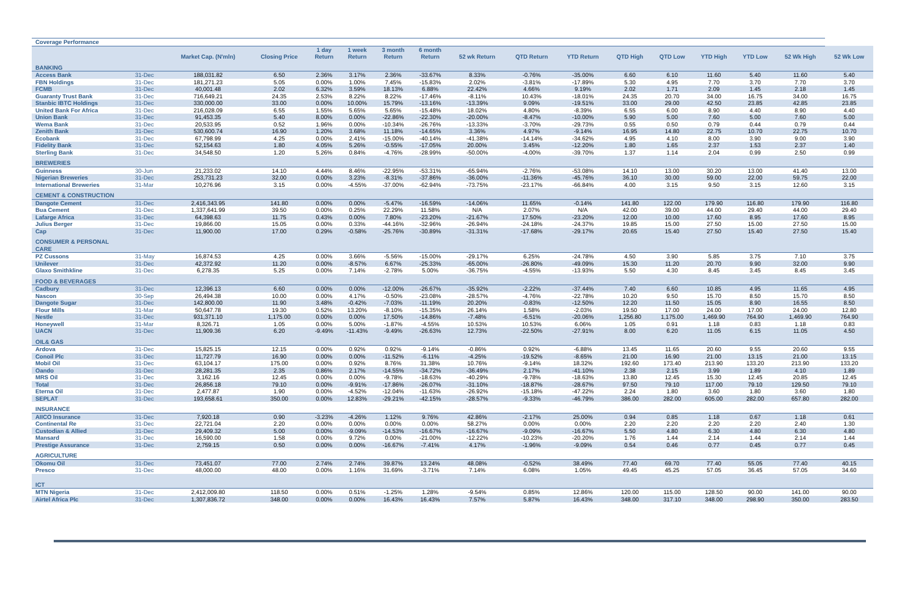| Coverage Performance | | | | | | | | | | | | | | | | |
| | | Market Cap. (N'mln) | Closing Price | 1 day Return | 1 week Return | 3 month Return | 6 month Return | 52 wk Return | QTD Return | YTD Return | QTD High | QTD Low | YTD High | YTD Low | 52 Wk High | 52 Wk Low |
| BANKING | | | | | | | | | | | | | | | | |
| Access Bank | 31-Dec | 188,031.82 | 6.50 | 2.36% | 3.17% | 2.36% | -33.67% | 8.33% | -0.76% | -35.00% | 6.60 | 6.10 | 11.60 | 5.40 | 11.60 | 5.40 |
| FBN Holdings | 31-Dec | 181,271.23 | 5.05 | 0.00% | 1.00% | 7.45% | -15.83% | 2.02% | -3.81% | -17.89% | 5.30 | 4.95 | 7.70 | 3.70 | 7.70 | 3.70 |
| FCMB | 31-Dec | 40,001.48 | 2.02 | 6.32% | 3.59% | 18.13% | 6.88% | 22.42% | 4.66% | 9.19% | 2.02 | 1.71 | 2.09 | 1.45 | 2.18 | 1.45 |
| Guaranty Trust Bank | 31-Dec | 716,649.21 | 24.35 | 2.53% | 8.22% | 8.22% | -17.46% | -8.11% | 10.43% | -18.01% | 24.35 | 20.70 | 34.00 | 16.75 | 34.00 | 16.75 |
| Stanbic IBTC Holdings | 31-Dec | 330,000.00 | 33.00 | 0.00% | 10.00% | 15.79% | -13.16% | -13.39% | 9.09% | -19.51% | 33.00 | 29.00 | 42.50 | 23.85 | 42.85 | 23.85 |
| United Bank For Africa | 31-Dec | 216,028.09 | 6.55 | 1.55% | 5.65% | 5.65% | -15.48% | 18.02% | 4.80% | -8.39% | 6.55 | 6.00 | 8.90 | 4.40 | 8.90 | 4.40 |
| Union Bank | 31-Dec | 91,453.35 | 5.40 | 8.00% | 0.00% | -22.86% | -22.30% | -20.00% | -8.47% | -10.00% | 5.90 | 5.00 | 7.60 | 5.00 | 7.60 | 5.00 |
| Wema Bank | 31-Dec | 20,533.95 | 0.52 | 1.96% | 0.00% | -10.34% | -26.76% | -13.33% | -3.70% | -29.73% | 0.55 | 0.50 | 0.79 | 0.44 | 0.79 | 0.44 |
| Zenith Bank | 31-Dec | 530,600.74 | 16.90 | 1.20% | 3.68% | 11.18% | -14.65% | 3.36% | 4.97% | -9.14% | 16.95 | 14.80 | 22.75 | 10.70 | 22.75 | 10.70 |
| Ecobank | 31-Dec | 67,798.99 | 4.25 | 0.00% | 2.41% | -15.00% | -40.14% | -41.38% | -14.14% | -34.62% | 4.95 | 4.10 | 8.00 | 3.90 | 9.00 | 3.90 |
| Fidelity Bank | 31-Dec | 52,154.63 | 1.80 | 4.05% | 5.26% | -0.55% | -17.05% | 20.00% | 3.45% | -12.20% | 1.80 | 1.65 | 2.37 | 1.53 | 2.37 | 1.40 |
| Sterling Bank | 31-Dec | 34,548.50 | 1.20 | 5.26% | 0.84% | -4.76% | -28.99% | -50.00% | -4.00% | -39.70% | 1.37 | 1.14 | 2.04 | 0.99 | 2.50 | 0.99 |
| BREWERIES | | | | | | | | | | | | | | | | |
| Guinness | 30-Jun | 21,233.02 | 14.10 | 4.44% | 8.46% | -22.95% | -53.31% | -65.94% | -2.76% | -53.08% | 14.10 | 13.00 | 30.20 | 13.00 | 41.40 | 13.00 |
| Nigerian Breweries | 31-Dec | 253,731.23 | 32.00 | 0.00% | 3.23% | -8.31% | -37.86% | -36.00% | -11.36% | -45.76% | 36.10 | 30.00 | 59.00 | 22.00 | 59.75 | 22.00 |
| International Breweries | 31-Mar | 10,276.96 | 3.15 | 0.00% | -4.55% | -37.00% | -62.94% | -73.75% | -23.17% | -66.84% | 4.00 | 3.15 | 9.50 | 3.15 | 12.60 | 3.15 |
| CEMENT & CONSTRUCTION | | | | | | | | | | | | | | | | |
| Dangote Cement | 31-Dec | 2,416,343.95 | 141.80 | 0.00% | 0.00% | -5.47% | -16.59% | -14.06% | 11.65% | -0.14% | 141.80 | 122.00 | 179.90 | 116.80 | 179.90 | 116.80 |
| Bua Cement | 31-Dec | 1,337,641.99 | 39.50 | 0.00% | 0.25% | 22.29% | 11.58% | N/A | 2.07% | N/A | 42.00 | 39.00 | 44.00 | 29.40 | 44.00 | 29.40 |
| Lafarge Africa | 31-Dec | 64,398.63 | 11.75 | 0.43% | 0.00% | 7.80% | -23.20% | -21.67% | 17.50% | -23.20% | 12.00 | 10.00 | 17.60 | 8.95 | 17.60 | 8.95 |
| Julius Berger | 31-Dec | 19,866.00 | 15.05 | 0.00% | 0.33% | -44.16% | -32.96% | -26.94% | -24.18% | -24.37% | 19.85 | 15.00 | 27.50 | 15.00 | 27.50 | 15.00 |
| Cap | 31-Dec | 11,900.00 | 17.00 | 0.29% | -0.58% | -25.76% | -30.89% | -31.31% | -17.68% | -29.17% | 20.65 | 15.40 | 27.50 | 15.40 | 27.50 | 15.40 |
| CONSUMER & PERSONAL CARE | | | | | | | | | | | | | | | | |
| PZ Cussons | 31-May | 16,874.53 | 4.25 | 0.00% | 3.66% | -5.56% | -15.00% | -29.17% | 6.25% | -24.78% | 4.50 | 3.90 | 5.85 | 3.75 | 7.10 | 3.75 |
| Unilever | 31-Dec | 42,372.92 | 11.20 | 0.00% | -8.57% | 6.67% | -25.33% | -65.00% | -26.80% | -49.09% | 15.30 | 11.20 | 20.70 | 9.90 | 32.00 | 9.90 |
| Glaxo Smithkline | 31-Dec | 6,278.35 | 5.25 | 0.00% | 7.14% | -2.78% | 5.00% | -36.75% | -4.55% | -13.93% | 5.50 | 4.30 | 8.45 | 3.45 | 8.45 | 3.45 |
| FOOD & BEVERAGES | | | | | | | | | | | | | | | | |
| Cadbury | 31-Dec | 12,396.13 | 6.60 | 0.00% | 0.00% | -12.00% | -26.67% | -35.92% | -2.22% | -37.44% | 7.40 | 6.60 | 10.85 | 4.95 | 11.65 | 4.95 |
| Nascon | 30-Sep | 26,494.38 | 10.00 | 0.00% | 4.17% | -0.50% | -23.08% | -28.57% | -4.76% | -22.78% | 10.20 | 9.50 | 15.70 | 8.50 | 15.70 | 8.50 |
| Dangote Sugar | 31-Dec | 142,800.00 | 11.90 | 3.48% | -0.42% | -7.03% | -11.19% | 20.20% | -0.83% | -12.50% | 12.20 | 11.50 | 15.05 | 8.90 | 16.55 | 8.50 |
| Flour Mills | 31-Mar | 50,647.78 | 19.30 | 0.52% | 13.20% | -8.10% | -15.35% | 26.14% | 1.58% | -2.03% | 19.50 | 17.00 | 24.00 | 17.00 | 24.00 | 12.80 |
| Nestle | 31-Dec | 931,371.10 | 1,175.00 | 0.00% | 0.00% | 17.50% | -14.86% | -7.48% | -6.51% | -20.06% | 1,256.80 | 1,175.00 | 1,469.90 | 764.90 | 1,469.90 | 764.90 |
| Honeywell | 31-Mar | 8,326.71 | 1.05 | 0.00% | 5.00% | -1.87% | -4.55% | 10.53% | 10.53% | 6.06% | 1.05 | 0.91 | 1.18 | 0.83 | 1.18 | 0.83 |
| UACN | 31-Dec | 11,909.36 | 6.20 | -9.49% | -11.43% | -9.49% | -26.63% | 12.73% | -22.50% | -27.91% | 8.00 | 6.20 | 11.05 | 6.15 | 11.05 | 4.50 |
| OIL& GAS | | | | | | | | | | | | | | | | |
| Ardova | 31-Dec | 15,825.15 | 12.15 | 0.00% | 0.92% | 0.92% | -9.14% | -0.86% | 0.92% | -6.88% | 13.45 | 11.65 | 20.60 | 9.55 | 20.60 | 9.55 |
| Conoil Plc | 31-Dec | 11,727.79 | 16.90 | 0.00% | 0.00% | -11.52% | -6.11% | -4.25% | -19.52% | -8.65% | 21.00 | 16.90 | 21.00 | 13.15 | 21.00 | 13.15 |
| Mobil Oil | 31-Dec | 63,104.17 | 175.00 | 0.00% | 0.92% | 8.76% | 31.38% | 10.76% | -9.14% | 18.32% | 192.60 | 173.40 | 213.90 | 133.20 | 213.90 | 133.20 |
| Oando | 31-Dec | 28,281.35 | 2.35 | 0.86% | 2.17% | -14.55% | -34.72% | -36.49% | 2.17% | -41.10% | 2.38 | 2.15 | 3.99 | 1.89 | 4.10 | 1.89 |
| MRS Oil | 31-Dec | 3,162.16 | 12.45 | 0.00% | 0.00% | -9.78% | -18.63% | -40.29% | -9.78% | -18.63% | 13.80 | 12.45 | 15.30 | 12.45 | 20.85 | 12.45 |
| Total | 31-Dec | 26,856.18 | 79.10 | 0.00% | -9.91% | -17.86% | -26.07% | -31.10% | -18.87% | -28.67% | 97.50 | 79.10 | 117.00 | 79.10 | 129.50 | 79.10 |
| Eterna Oil | 31-Dec | 2,477.87 | 1.90 | 0.00% | -4.52% | -12.04% | -11.63% | -26.92% | -15.18% | -47.22% | 2.24 | 1.80 | 3.60 | 1.80 | 3.60 | 1.80 |
| SEPLAT | 31-Dec | 193,658.61 | 350.00 | 0.00% | 12.83% | -29.21% | -42.15% | -28.57% | -9.33% | -46.79% | 386.00 | 282.00 | 605.00 | 282.00 | 657.80 | 282.00 |
| INSURANCE | | | | | | | | | | | | | | | | |
| AIICO Insurance | 31-Dec | 7,920.18 | 0.90 | -3.23% | -4.26% | 1.12% | 9.76% | 42.86% | -2.17% | 25.00% | 0.94 | 0.85 | 1.18 | 0.67 | 1.18 | 0.61 |
| Continental Re | 31-Dec | 22,721.04 | 2.20 | 0.00% | 0.00% | 0.00% | 0.00% | 58.27% | 0.00% | 0.00% | 2.20 | 2.20 | 2.20 | 2.20 | 2.40 | 1.30 |
| Custodian & Allied | 31-Dec | 29,409.32 | 5.00 | 0.00% | -9.09% | -14.53% | -16.67% | -16.67% | -9.09% | -16.67% | 5.50 | 4.80 | 6.30 | 4.80 | 6.30 | 4.80 |
| Mansard | 31-Dec | 16,590.00 | 1.58 | 0.00% | 9.72% | 0.00% | -21.00% | -12.22% | -10.23% | -20.20% | 1.76 | 1.44 | 2.14 | 1.44 | 2.14 | 1.44 |
| Prestige Assurance | 31-Dec | 2,759.15 | 0.50 | 0.00% | 0.00% | -16.67% | -7.41% | 4.17% | -1.96% | -9.09% | 0.54 | 0.46 | 0.77 | 0.45 | 0.77 | 0.45 |
| AGRICULTURE | | | | | | | | | | | | | | | | |
| Okomu Oil | 31-Dec | 73,451.07 | 77.00 | 2.74% | 2.74% | 39.87% | 13.24% | 48.08% | -0.52% | 38.49% | 77.40 | 69.70 | 77.40 | 55.05 | 77.40 | 40.15 |
| Presco | 31-Dec | 48,000.00 | 48.00 | 0.00% | 1.16% | 31.69% | -3.71% | 7.14% | 6.08% | 1.05% | 49.45 | 45.25 | 57.05 | 36.45 | 57.05 | 34.60 |
| ICT | | | | | | | | | | | | | | | | |
| MTN Nigeria | 31-Dec | 2,412,009.80 | 118.50 | 0.00% | 0.51% | -1.25% | 1.28% | -9.54% | 0.85% | 12.86% | 120.00 | 115.00 | 128.50 | 90.00 | 141.00 | 90.00 |
| Airtel Africa Plc | 31-Dec | 1,307,836.72 | 348.00 | 0.00% | 0.00% | 16.43% | 16.43% | 7.57% | 5.87% | 16.43% | 348.00 | 317.10 | 348.00 | 298.90 | 350.00 | 283.50 |